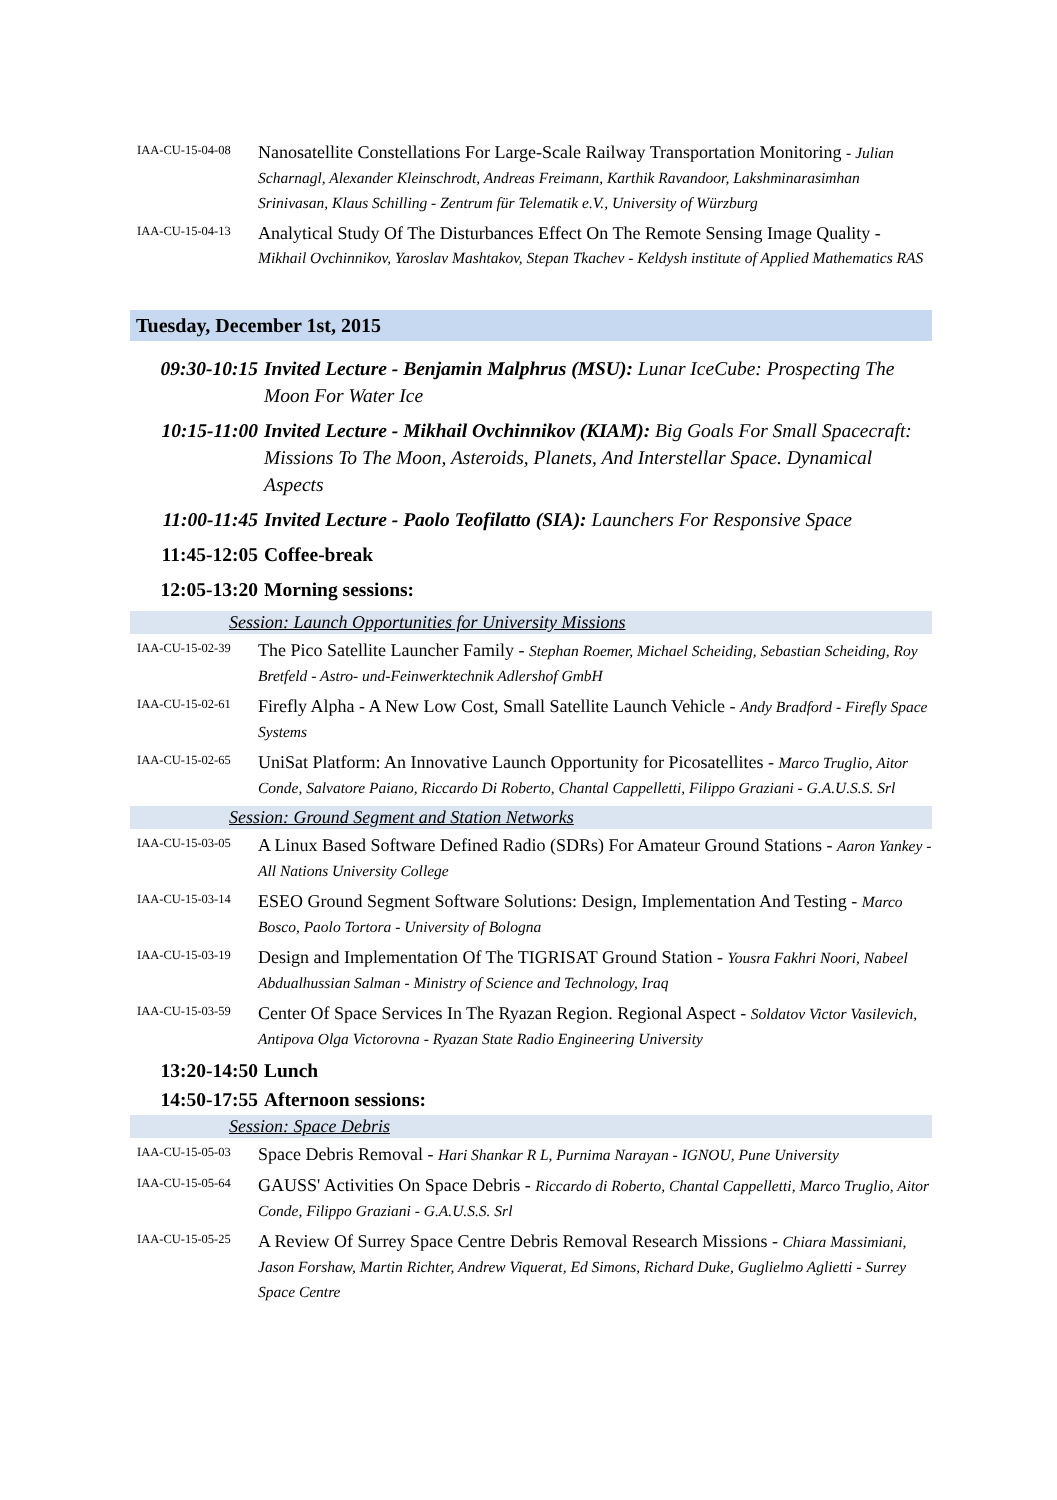IAA-CU-15-04-08
Nanosatellite Constellations For Large-Scale Railway Transportation Monitoring - Julian Scharnagl, Alexander Kleinschrodt, Andreas Freimann, Karthik Ravandoor, Lakshminarasimhan Srinivasan, Klaus Schilling - Zentrum für Telematik e.V., University of Würzburg
IAA-CU-15-04-13
Analytical Study Of The Disturbances Effect On The Remote Sensing Image Quality - Mikhail Ovchinnikov, Yaroslav Mashtakov, Stepan Tkachev - Keldysh institute of Applied Mathematics RAS
Tuesday, December 1st, 2015
09:30-10:15
Invited Lecture - Benjamin Malphrus (MSU): Lunar IceCube: Prospecting The Moon For Water Ice
10:15-11:00
Invited Lecture - Mikhail Ovchinnikov (KIAM): Big Goals For Small Spacecraft: Missions To The Moon, Asteroids, Planets, And Interstellar Space. Dynamical Aspects
11:00-11:45
Invited Lecture - Paolo Teofilatto (SIA): Launchers For Responsive Space
11:45-12:05
Coffee-break
12:05-13:20
Morning sessions:
Session: Launch Opportunities for University Missions
IAA-CU-15-02-39
The Pico Satellite Launcher Family - Stephan Roemer, Michael Scheiding, Sebastian Scheiding, Roy Bretfeld - Astro- und-Feinwerktechnik Adlershof GmbH
IAA-CU-15-02-61
Firefly Alpha - A New Low Cost, Small Satellite Launch Vehicle - Andy Bradford - Firefly Space Systems
IAA-CU-15-02-65
UniSat Platform: An Innovative Launch Opportunity for Picosatellites - Marco Truglio, Aitor Conde, Salvatore Paiano, Riccardo Di Roberto, Chantal Cappelletti, Filippo Graziani - G.A.U.S.S. Srl
Session: Ground Segment and Station Networks
IAA-CU-15-03-05
A Linux Based Software Defined Radio (SDRs) For Amateur Ground Stations - Aaron Yankey - All Nations University College
IAA-CU-15-03-14
ESEO Ground Segment Software Solutions: Design, Implementation And Testing - Marco Bosco, Paolo Tortora - University of Bologna
IAA-CU-15-03-19
Design and Implementation Of The TIGRISAT Ground Station - Yousra Fakhri Noori, Nabeel Abdualhussian Salman - Ministry of Science and Technology, Iraq
IAA-CU-15-03-59
Center Of Space Services In The Ryazan Region. Regional Aspect - Soldatov Victor Vasilevich, Antipova Olga Victorovna - Ryazan State Radio Engineering University
13:20-14:50
Lunch
14:50-17:55
Afternoon sessions:
Session: Space Debris
IAA-CU-15-05-03
Space Debris Removal - Hari Shankar R L, Purnima Narayan - IGNOU, Pune University
IAA-CU-15-05-64
GAUSS' Activities On Space Debris - Riccardo di Roberto, Chantal Cappelletti, Marco Truglio, Aitor Conde, Filippo Graziani - G.A.U.S.S. Srl
IAA-CU-15-05-25
A Review Of Surrey Space Centre Debris Removal Research Missions - Chiara Massimiani, Jason Forshaw, Martin Richter, Andrew Viquerat, Ed Simons, Richard Duke, Guglielmo Aglietti - Surrey Space Centre